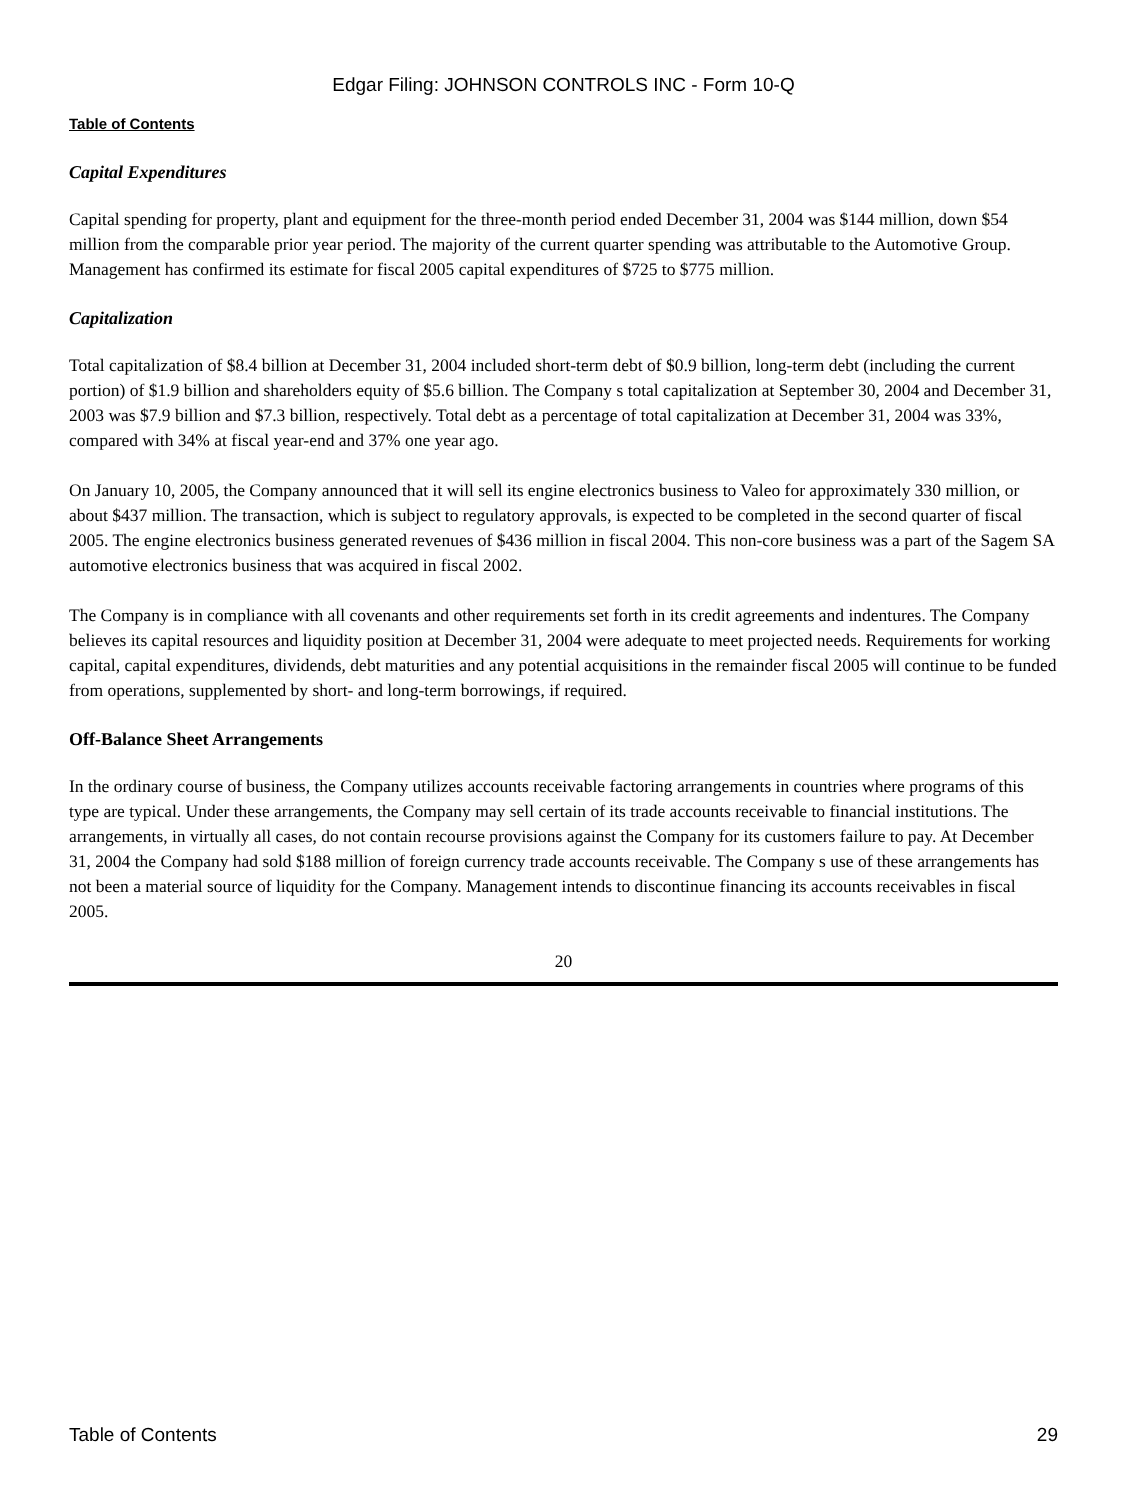Edgar Filing: JOHNSON CONTROLS INC - Form 10-Q
Table of Contents
Capital Expenditures
Capital spending for property, plant and equipment for the three-month period ended December 31, 2004 was $144 million, down $54 million from the comparable prior year period. The majority of the current quarter spending was attributable to the Automotive Group. Management has confirmed its estimate for fiscal 2005 capital expenditures of $725 to $775 million.
Capitalization
Total capitalization of $8.4 billion at December 31, 2004 included short-term debt of $0.9 billion, long-term debt (including the current portion) of $1.9 billion and shareholders equity of $5.6 billion. The Company s total capitalization at September 30, 2004 and December 31, 2003 was $7.9 billion and $7.3 billion, respectively. Total debt as a percentage of total capitalization at December 31, 2004 was 33%, compared with 34% at fiscal year-end and 37% one year ago.
On January 10, 2005, the Company announced that it will sell its engine electronics business to Valeo for approximately 330 million, or about $437 million. The transaction, which is subject to regulatory approvals, is expected to be completed in the second quarter of fiscal 2005. The engine electronics business generated revenues of $436 million in fiscal 2004. This non-core business was a part of the Sagem SA automotive electronics business that was acquired in fiscal 2002.
The Company is in compliance with all covenants and other requirements set forth in its credit agreements and indentures. The Company believes its capital resources and liquidity position at December 31, 2004 were adequate to meet projected needs. Requirements for working capital, capital expenditures, dividends, debt maturities and any potential acquisitions in the remainder fiscal 2005 will continue to be funded from operations, supplemented by short- and long-term borrowings, if required.
Off-Balance Sheet Arrangements
In the ordinary course of business, the Company utilizes accounts receivable factoring arrangements in countries where programs of this type are typical. Under these arrangements, the Company may sell certain of its trade accounts receivable to financial institutions. The arrangements, in virtually all cases, do not contain recourse provisions against the Company for its customers failure to pay. At December 31, 2004 the Company had sold $188 million of foreign currency trade accounts receivable. The Company s use of these arrangements has not been a material source of liquidity for the Company. Management intends to discontinue financing its accounts receivables in fiscal 2005.
20
Table of Contents 29